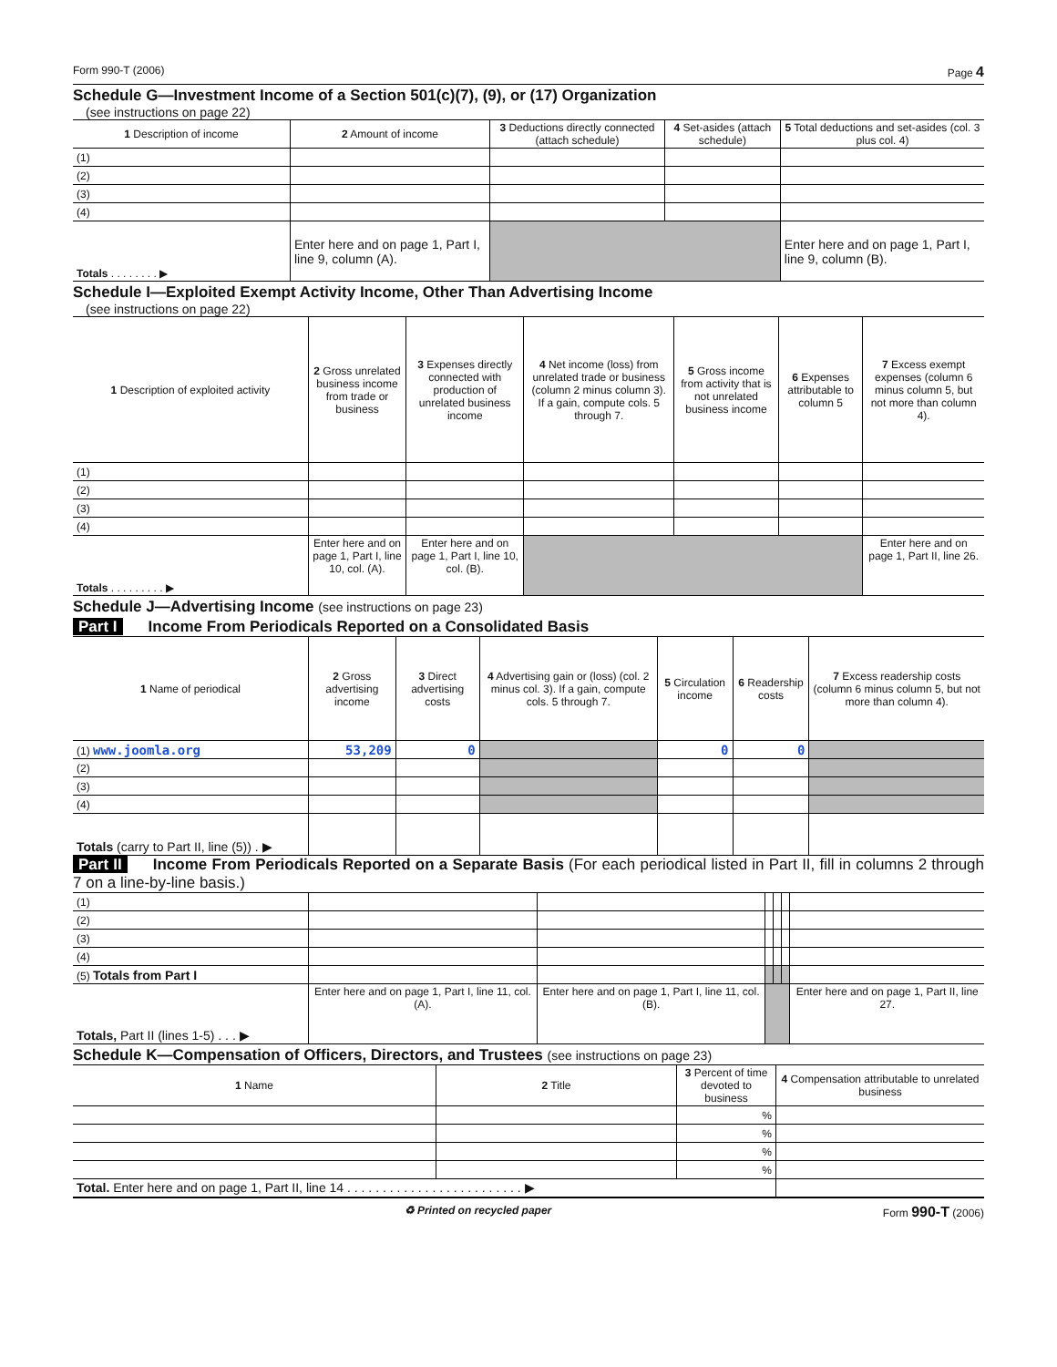Form 990-T (2006) Page 4
Schedule G—Investment Income of a Section 501(c)(7), (9), or (17) Organization
(see instructions on page 22)
| 1 Description of income | 2 Amount of income | 3 Deductions directly connected (attach schedule) | 4 Set-asides (attach schedule) | 5 Total deductions and set-asides (col. 3 plus col. 4) |
| --- | --- | --- | --- | --- |
| (1) | | | | |
| (2) | | | | |
| (3) | | | | |
| (4) | | | | |
| Totals . . . . . . . . ▶ | Enter here and on page 1, Part I, line 9, column (A). | | | Enter here and on page 1, Part I, line 9, column (B). |
Schedule I—Exploited Exempt Activity Income, Other Than Advertising Income
(see instructions on page 22)
| 1 Description of exploited activity | 2 Gross unrelated business income from trade or business | 3 Expenses directly connected with production of unrelated business income | 4 Net income (loss) from unrelated trade or business (column 2 minus column 3). If a gain, compute cols. 5 through 7. | 5 Gross income from activity that is not unrelated business income | 6 Expenses attributable to column 5 | 7 Excess exempt expenses (column 6 minus column 5, but not more than column 4). |
| --- | --- | --- | --- | --- | --- | --- |
| (1) | | | | | | |
| (2) | | | | | | |
| (3) | | | | | | |
| (4) | | | | | | |
| Totals . . . . . . . . . ▶ | Enter here and on page 1, Part I, line 10, col. (A). | Enter here and on page 1, Part I, line 10, col. (B). | | | | Enter here and on page 1, Part II, line 26. |
Schedule J—Advertising Income (see instructions on page 23)
Part I Income From Periodicals Reported on a Consolidated Basis
| 1 Name of periodical | 2 Gross advertising income | 3 Direct advertising costs | 4 Advertising gain or (loss) (col. 2 minus col. 3). If a gain, compute cols. 5 through 7. | 5 Circulation income | 6 Readership costs | 7 Excess readership costs (column 6 minus column 5, but not more than column 4). |
| --- | --- | --- | --- | --- | --- | --- |
| (1) www.joomla.org | 53,209 | 0 | | 0 | 0 | |
| (2) | | | | | | |
| (3) | | | | | | |
| (4) | | | | | | |
| Totals (carry to Part II, line (5)) . ▶ | | | | | | |
Part II Income From Periodicals Reported on a Separate Basis (For each periodical listed in Part II, fill in columns 2 through 7 on a line-by-line basis.)
| (1) | | | | | | |
| (2) | | | | | | |
| (3) | | | | | | |
| (4) | | | | | | |
| (5) Totals from Part I | | | | | | |
| Totals, Part II (lines 1-5) . . . ▶ | Enter here and on page 1, Part I, line 11, col. (A). | Enter here and on page 1, Part I, line 11, col. (B). | | | | Enter here and on page 1, Part II, line 27. |
Schedule K—Compensation of Officers, Directors, and Trustees (see instructions on page 23)
| 1 Name | 2 Title | 3 Percent of time devoted to business | 4 Compensation attributable to unrelated business |
| --- | --- | --- | --- |
| | | % | |
| | | % | |
| | | % | |
| | | % | |
| Total. Enter here and on page 1, Part II, line 14 . . . . . . . . . . . . . . . . . . . . . . . . . ▶ | | | |
♻ Printed on recycled paper Form 990-T (2006)